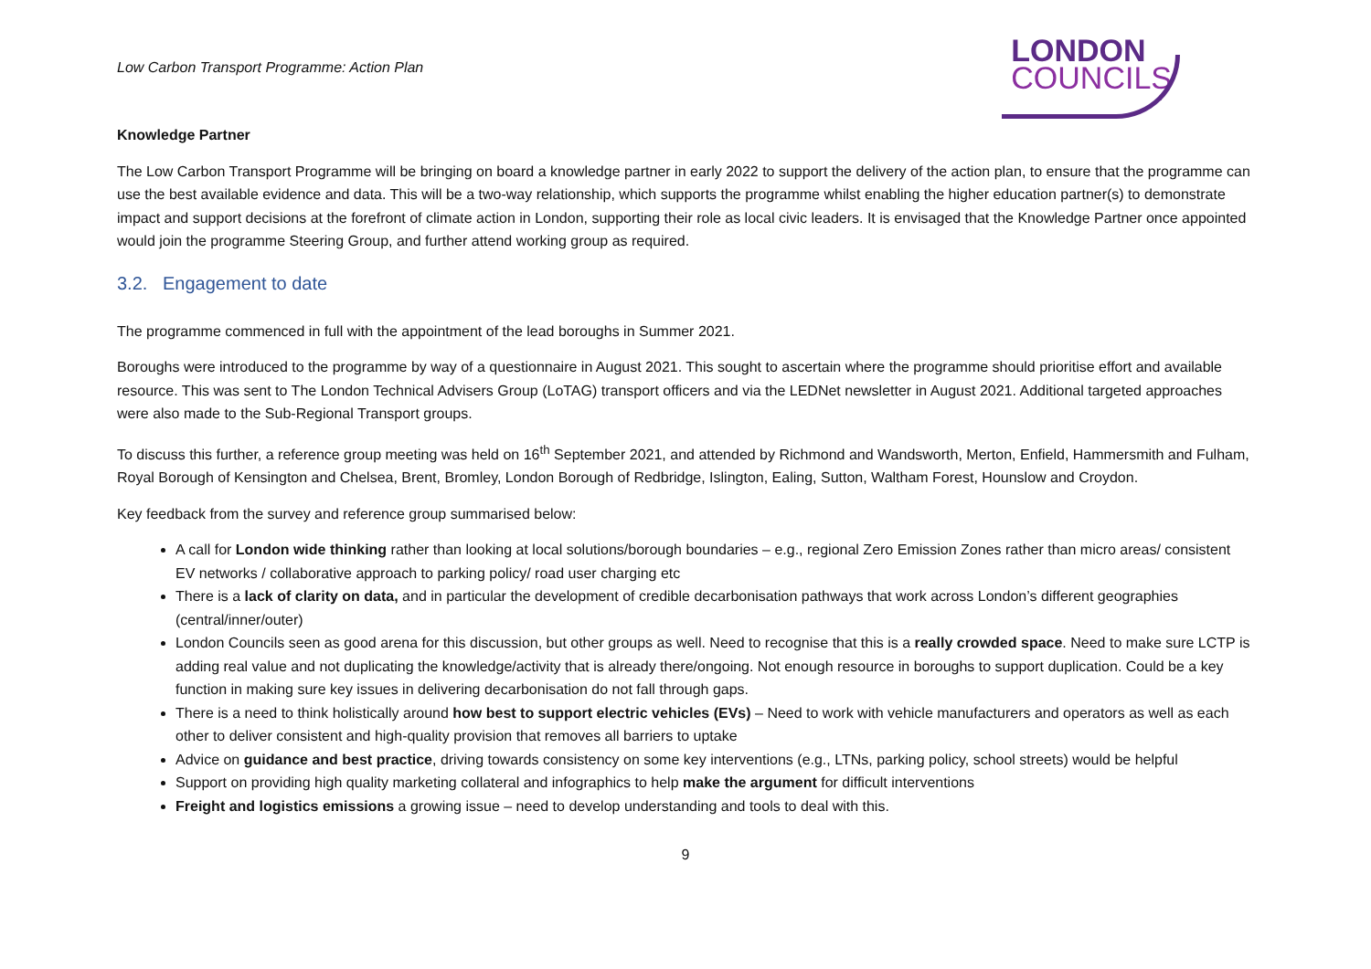Low Carbon Transport Programme: Action Plan
LONDON
COUNCILS
Knowledge Partner
The Low Carbon Transport Programme will be bringing on board a knowledge partner in early 2022 to support the delivery of the action plan, to ensure that the programme can use the best available evidence and data. This will be a two-way relationship, which supports the programme whilst enabling the higher education partner(s) to demonstrate impact and support decisions at the forefront of climate action in London, supporting their role as local civic leaders. It is envisaged that the Knowledge Partner once appointed would join the programme Steering Group, and further attend working group as required.
3.2. Engagement to date
The programme commenced in full with the appointment of the lead boroughs in Summer 2021.
Boroughs were introduced to the programme by way of a questionnaire in August 2021. This sought to ascertain where the programme should prioritise effort and available resource. This was sent to The London Technical Advisers Group (LoTAG) transport officers and via the LEDNet newsletter in August 2021. Additional targeted approaches were also made to the Sub-Regional Transport groups.
To discuss this further, a reference group meeting was held on 16<sup>th</sup> September 2021, and attended by Richmond and Wandsworth, Merton, Enfield, Hammersmith and Fulham, Royal Borough of Kensington and Chelsea, Brent, Bromley, London Borough of Redbridge, Islington, Ealing, Sutton, Waltham Forest, Hounslow and Croydon.
Key feedback from the survey and reference group summarised below:
A call for London wide thinking rather than looking at local solutions/borough boundaries – e.g., regional Zero Emission Zones rather than micro areas/ consistent EV networks / collaborative approach to parking policy/ road user charging etc
There is a lack of clarity on data, and in particular the development of credible decarbonisation pathways that work across London’s different geographies (central/inner/outer)
London Councils seen as good arena for this discussion, but other groups as well. Need to recognise that this is a really crowded space. Need to make sure LCTP is adding real value and not duplicating the knowledge/activity that is already there/ongoing. Not enough resource in boroughs to support duplication. Could be a key function in making sure key issues in delivering decarbonisation do not fall through gaps.
There is a need to think holistically around how best to support electric vehicles (EVs) – Need to work with vehicle manufacturers and operators as well as each other to deliver consistent and high-quality provision that removes all barriers to uptake
Advice on guidance and best practice, driving towards consistency on some key interventions (e.g., LTNs, parking policy, school streets) would be helpful
Support on providing high quality marketing collateral and infographics to help make the argument for difficult interventions
Freight and logistics emissions a growing issue – need to develop understanding and tools to deal with this.
9